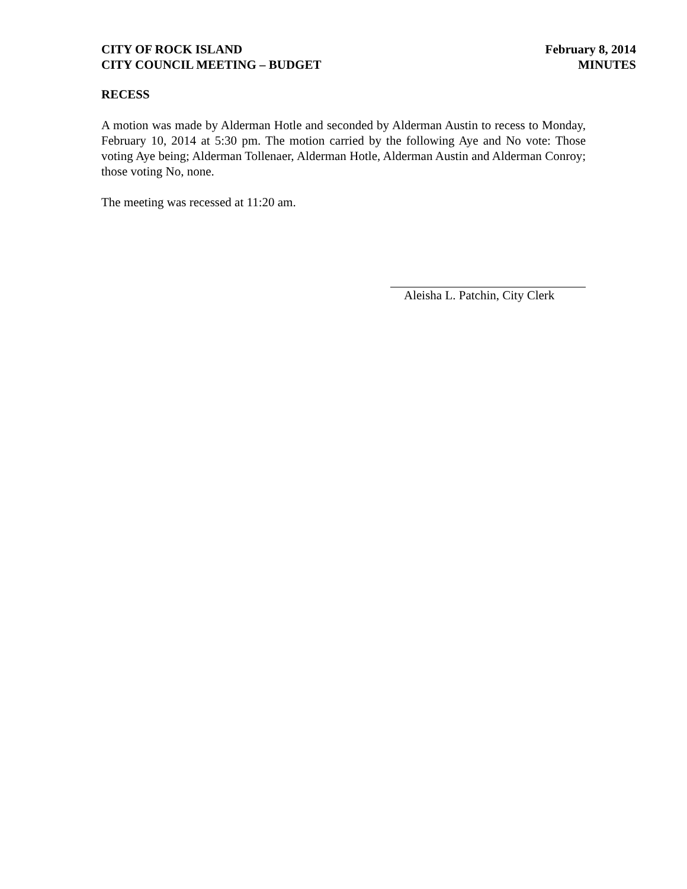CITY OF ROCK ISLAND
CITY COUNCIL MEETING – BUDGET
February 8, 2014
MINUTES
RECESS
A motion was made by Alderman Hotle and seconded by Alderman Austin to recess to Monday, February 10, 2014 at 5:30 pm. The motion carried by the following Aye and No vote: Those voting Aye being; Alderman Tollenaer, Alderman Hotle, Alderman Austin and Alderman Conroy; those voting No, none.
The meeting was recessed at 11:20 am.
Aleisha L. Patchin, City Clerk